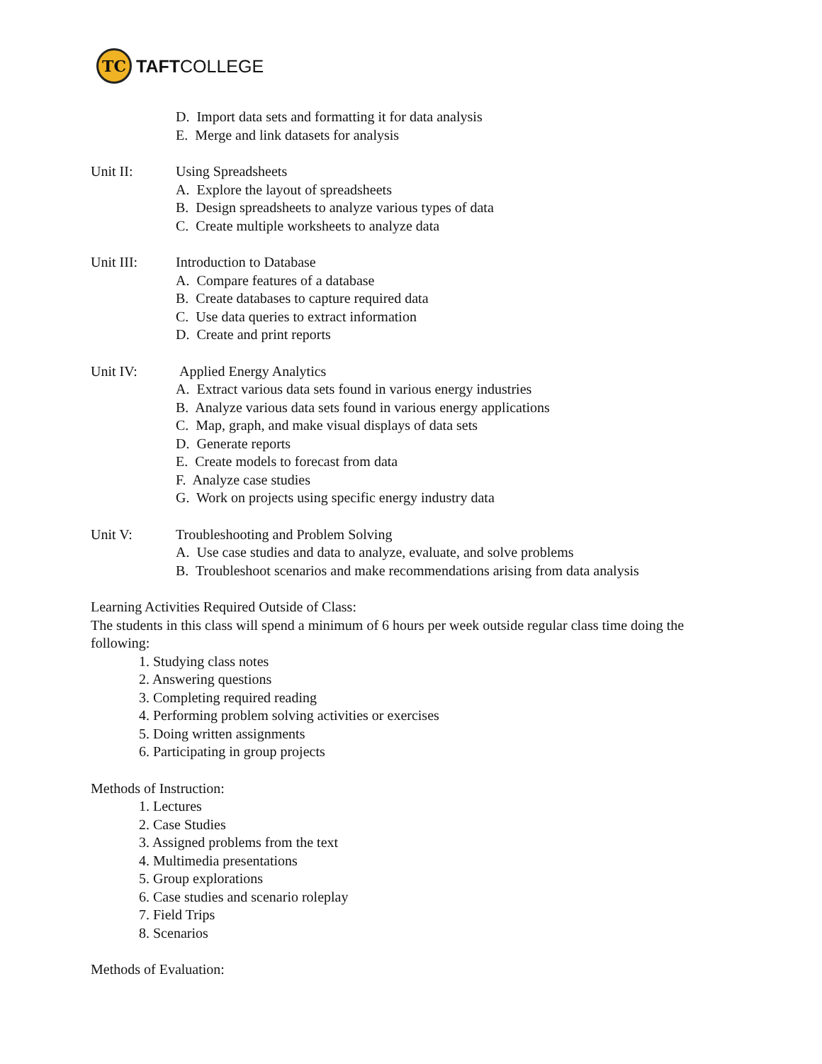TC
TAFTCOLLEGE
D. Import data sets and formatting it for data analysis
E. Merge and link datasets for analysis
Unit II: Using Spreadsheets
A. Explore the layout of spreadsheets
B. Design spreadsheets to analyze various types of data
C. Create multiple worksheets to analyze data
Unit III: Introduction to Database
A. Compare features of a database
B. Create databases to capture required data
C. Use data queries to extract information
D. Create and print reports
Unit IV: Applied Energy Analytics
A. Extract various data sets found in various energy industries
B. Analyze various data sets found in various energy applications
C. Map, graph, and make visual displays of data sets
D. Generate reports
E. Create models to forecast from data
F. Analyze case studies
G. Work on projects using specific energy industry data
Unit V: Troubleshooting and Problem Solving
A. Use case studies and data to analyze, evaluate, and solve problems
B. Troubleshoot scenarios and make recommendations arising from data analysis
Learning Activities Required Outside of Class:
The students in this class will spend a minimum of 6 hours per week outside regular class time doing the following:
1. Studying class notes
2. Answering questions
3. Completing required reading
4. Performing problem solving activities or exercises
5. Doing written assignments
6. Participating in group projects
Methods of Instruction:
1. Lectures
2. Case Studies
3. Assigned problems from the text
4. Multimedia presentations
5. Group explorations
6. Case studies and scenario roleplay
7. Field Trips
8. Scenarios
Methods of Evaluation: